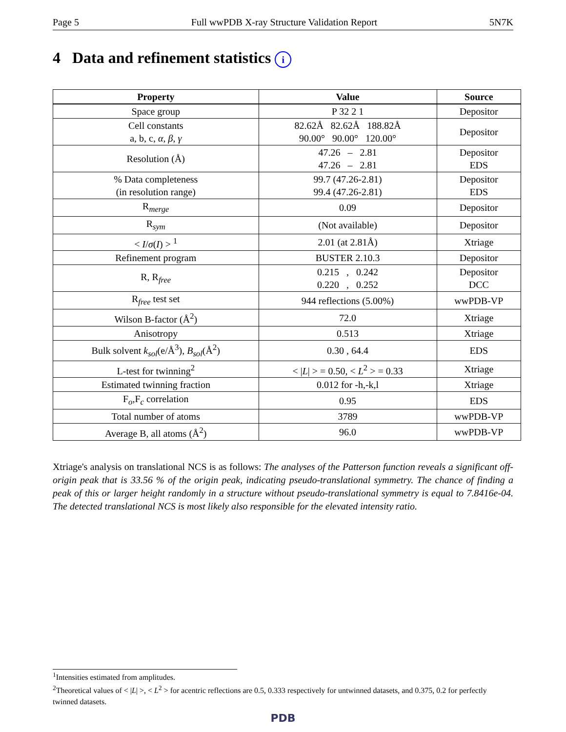Page 5 Full wwPDB X-ray Structure Validation Report 5N7K
4 Data and refinement statistics i
| Property | Value | Source |
| --- | --- | --- |
| Space group | P 32 2 1 | Depositor |
| Cell constants a, b, c, α , β , γ | 82.62Å 82.62Å 188.82Å 90.00° 90.00° 120.00° | Depositor |
| Resolution (Å) | 47.26 – 2.81 47.26 – 2.81 | Depositor EDS |
| % Data completeness (in resolution range) | 99.7 (47.26-2.81) 99.4 (47.26-2.81) | Depositor EDS |
| R<sub>merge</sub> | 0.09 | Depositor |
| R<sub>sym</sub> | (Not available) | Depositor |
| < I / σ ( I ) > <sup>1</sup> | 2.01 (at 2.81Å) | Xtriage |
| Refinement program | BUSTER 2.10.3 | Depositor |
| R, R<sub>free</sub> | 0.215 , 0.242 0.220 , 0.252 | Depositor DCC |
| R<sub>free</sub> test set | 944 reflections (5.00%) | wwPDB-VP |
| Wilson B-factor (Å<sup>2</sup>) | 72.0 | Xtriage |
| Anisotropy | 0.513 | Xtriage |
| Bulk solvent k<sub>sol</sub>(e/Å<sup>3</sup>), B<sub>sol</sub>(Å<sup>2</sup>) | 0.30 , 64.4 | EDS |
| L-test for twinning<sup>2</sup> | < / L / > = 0.50, < L<sup>2</sup> > = 0.33 | Xtriage |
| Estimated twinning fraction | 0.012 for -h,-k,l | Xtriage |
| F<sub>o</sub>,F<sub>c</sub> correlation | 0.95 | EDS |
| Total number of atoms | 3789 | wwPDB-VP |
| Average B, all atoms (Å<sup>2</sup>) | 96.0 | wwPDB-VP |
Xtriage's analysis on translational NCS is as follows: The analyses of the Patterson function reveals a significant off-origin peak that is 33.56 % of the origin peak, indicating pseudo-translational symmetry. The chance of finding a peak of this or larger height randomly in a structure without pseudo-translational symmetry is equal to 7.8416e-04. The detected translational NCS is most likely also responsible for the elevated intensity ratio.
<sup>1</sup> Intensities estimated from amplitudes.
<sup>2</sup> Theoretical values of < |L| >, < L<sup>2</sup> > for acentric reflections are 0.5, 0.333 respectively for untwinned datasets, and 0.375, 0.2 for perfectly twinned datasets.
PDB